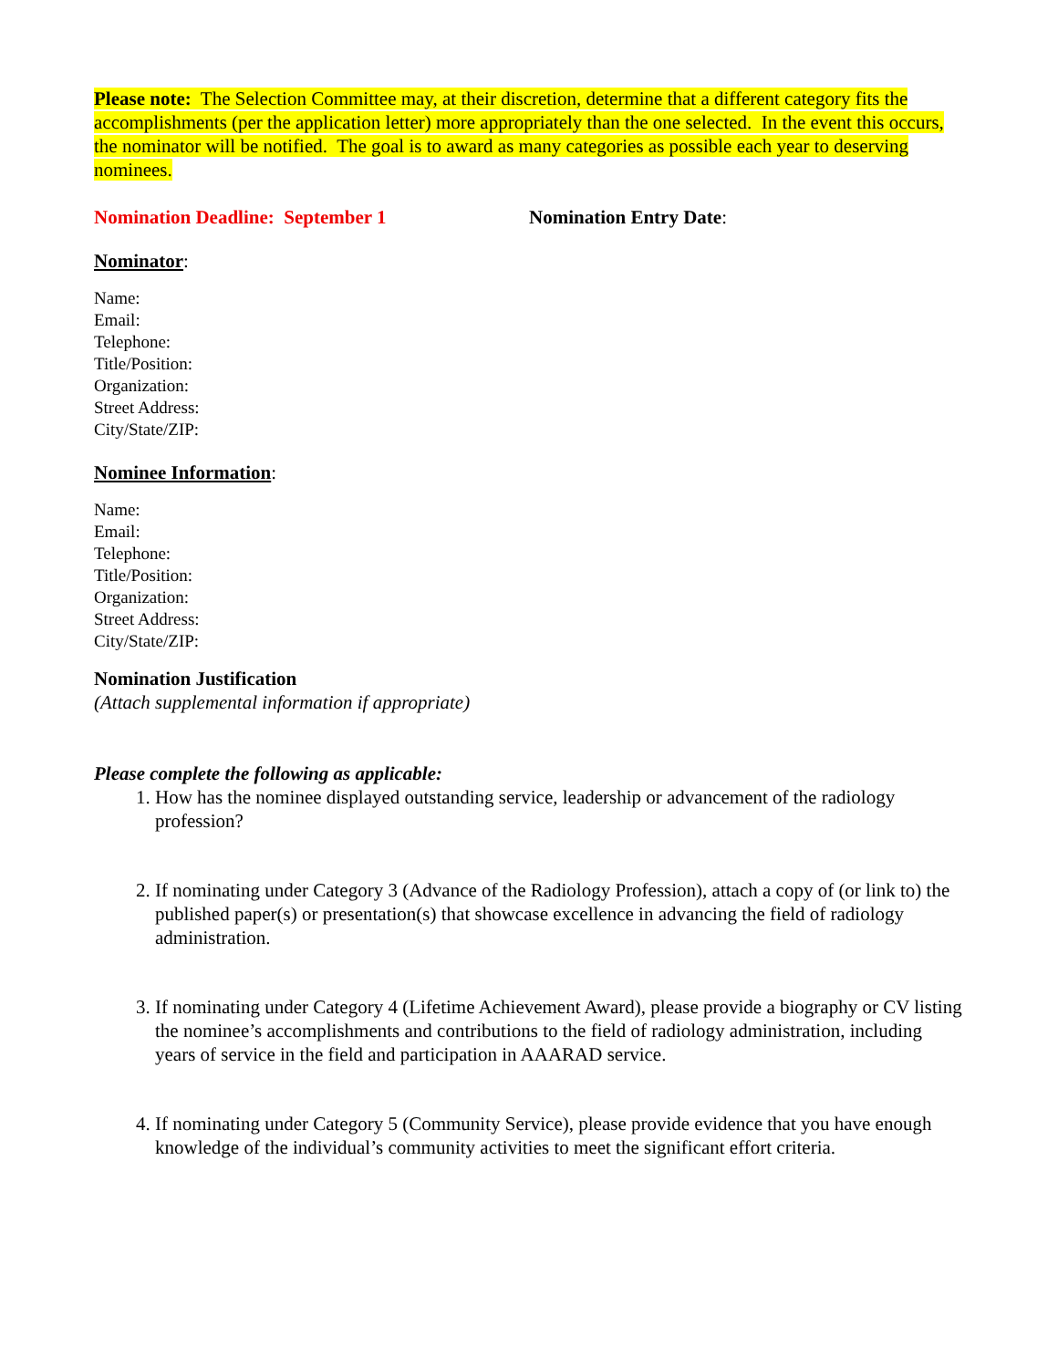Please note: The Selection Committee may, at their discretion, determine that a different category fits the accomplishments (per the application letter) more appropriately than the one selected. In the event this occurs, the nominator will be notified. The goal is to award as many categories as possible each year to deserving nominees.
Nomination Deadline: September 1 Nomination Entry Date:
Nominator:
Name:
Email:
Telephone:
Title/Position:
Organization:
Street Address:
City/State/ZIP:
Nominee Information:
Name:
Email:
Telephone:
Title/Position:
Organization:
Street Address:
City/State/ZIP:
Nomination Justification
(Attach supplemental information if appropriate)
Please complete the following as applicable:
1. How has the nominee displayed outstanding service, leadership or advancement of the radiology profession?
2. If nominating under Category 3 (Advance of the Radiology Profession), attach a copy of (or link to) the published paper(s) or presentation(s) that showcase excellence in advancing the field of radiology administration.
3. If nominating under Category 4 (Lifetime Achievement Award), please provide a biography or CV listing the nominee’s accomplishments and contributions to the field of radiology administration, including years of service in the field and participation in AAARAD service.
4. If nominating under Category 5 (Community Service), please provide evidence that you have enough knowledge of the individual’s community activities to meet the significant effort criteria.